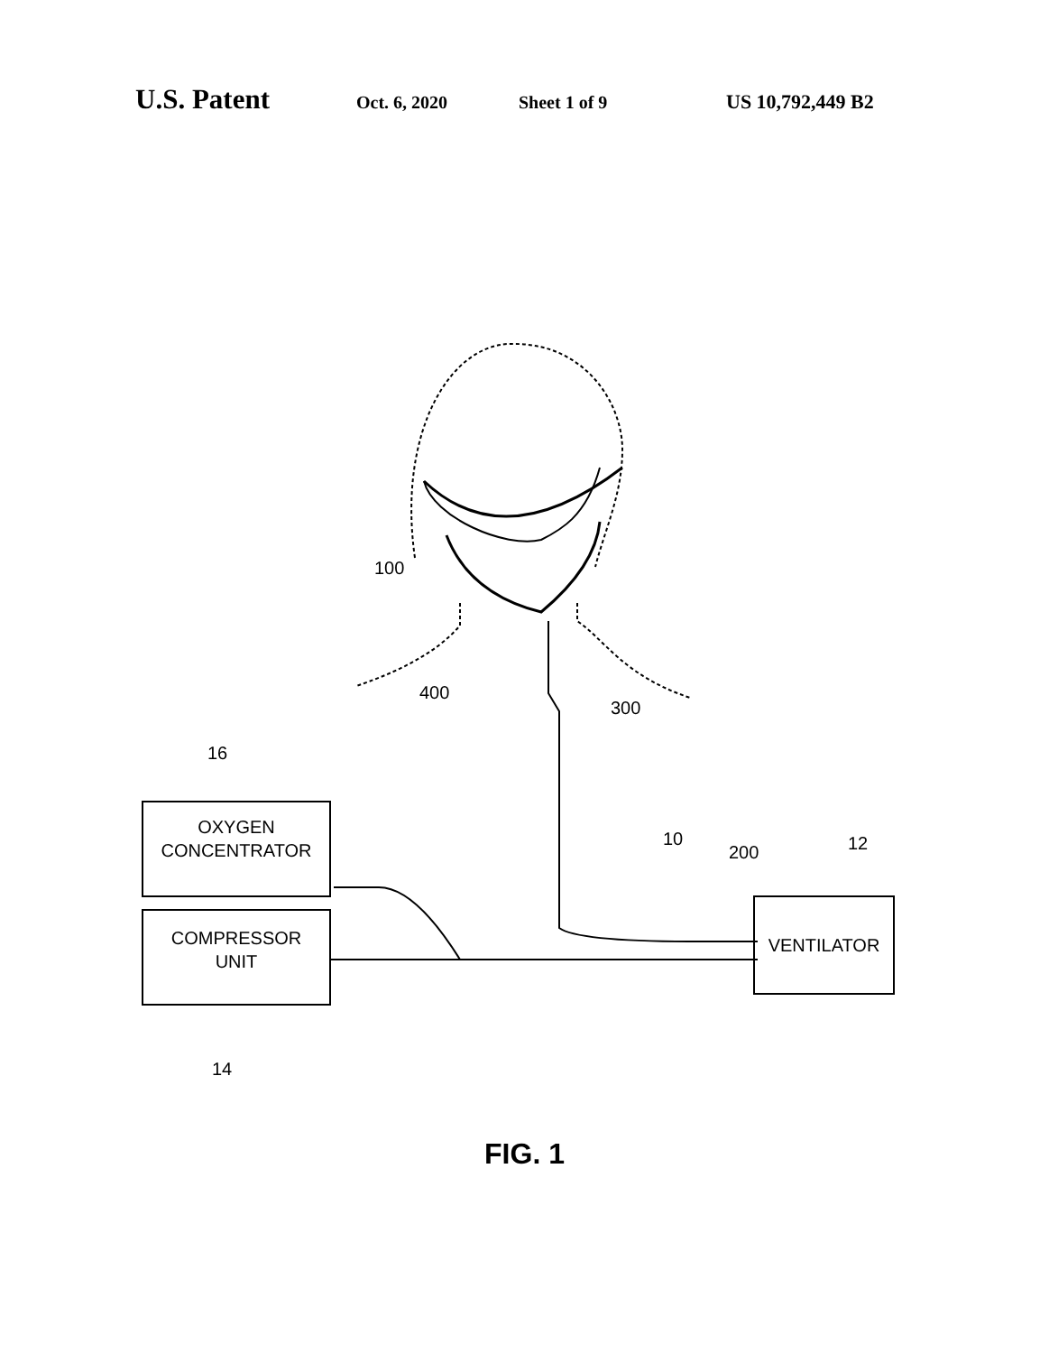U.S. Patent Oct. 6, 2020 Sheet 1 of 9 US 10,792,449 B2
100
400
300
16
10
200 12
OXYGEN
CONCENTRATOR
COMPRESSOR
UNIT
VENTILATOR
14
FIG. 1